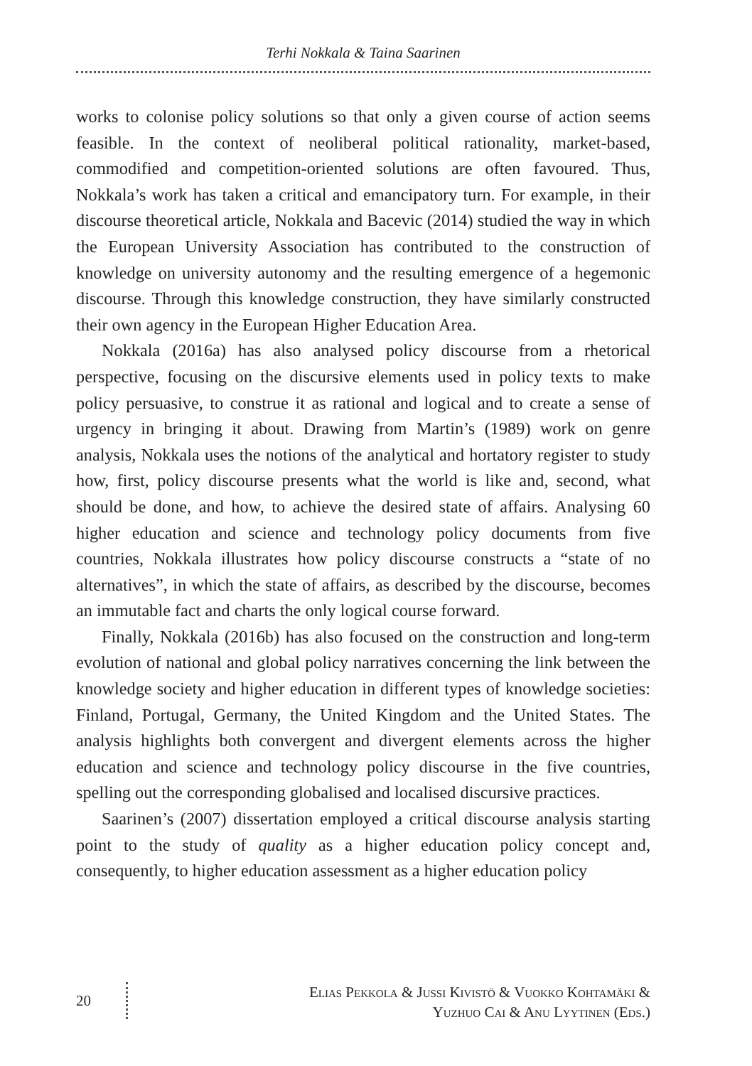Terhi Nokkala & Taina Saarinen
works to colonise policy solutions so that only a given course of action seems feasible. In the context of neoliberal political rationality, market-based, commodified and competition-oriented solutions are often favoured. Thus, Nokkala’s work has taken a critical and emancipatory turn. For example, in their discourse theoretical article, Nokkala and Bacevic (2014) studied the way in which the European University Association has contributed to the construction of knowledge on university autonomy and the resulting emergence of a hegemonic discourse. Through this knowledge construction, they have similarly constructed their own agency in the European Higher Education Area.
Nokkala (2016a) has also analysed policy discourse from a rhetorical perspective, focusing on the discursive elements used in policy texts to make policy persuasive, to construe it as rational and logical and to create a sense of urgency in bringing it about. Drawing from Martin’s (1989) work on genre analysis, Nokkala uses the notions of the analytical and hortatory register to study how, first, policy discourse presents what the world is like and, second, what should be done, and how, to achieve the desired state of affairs. Analysing 60 higher education and science and technology policy documents from five countries, Nokkala illustrates how policy discourse constructs a “state of no alternatives”, in which the state of affairs, as described by the discourse, becomes an immutable fact and charts the only logical course forward.
Finally, Nokkala (2016b) has also focused on the construction and long-term evolution of national and global policy narratives concerning the link between the knowledge society and higher education in different types of knowledge societies: Finland, Portugal, Germany, the United Kingdom and the United States. The analysis highlights both convergent and divergent elements across the higher education and science and technology policy discourse in the five countries, spelling out the corresponding globalised and localised discursive practices.
Saarinen’s (2007) dissertation employed a critical discourse analysis starting point to the study of quality as a higher education policy concept and, consequently, to higher education assessment as a higher education policy
20
Elias Pekkola & Jussi Kivistö & Vuokko Kohtamäki &
Yuzhuo Cai & Anu Lyytinen (Eds.)